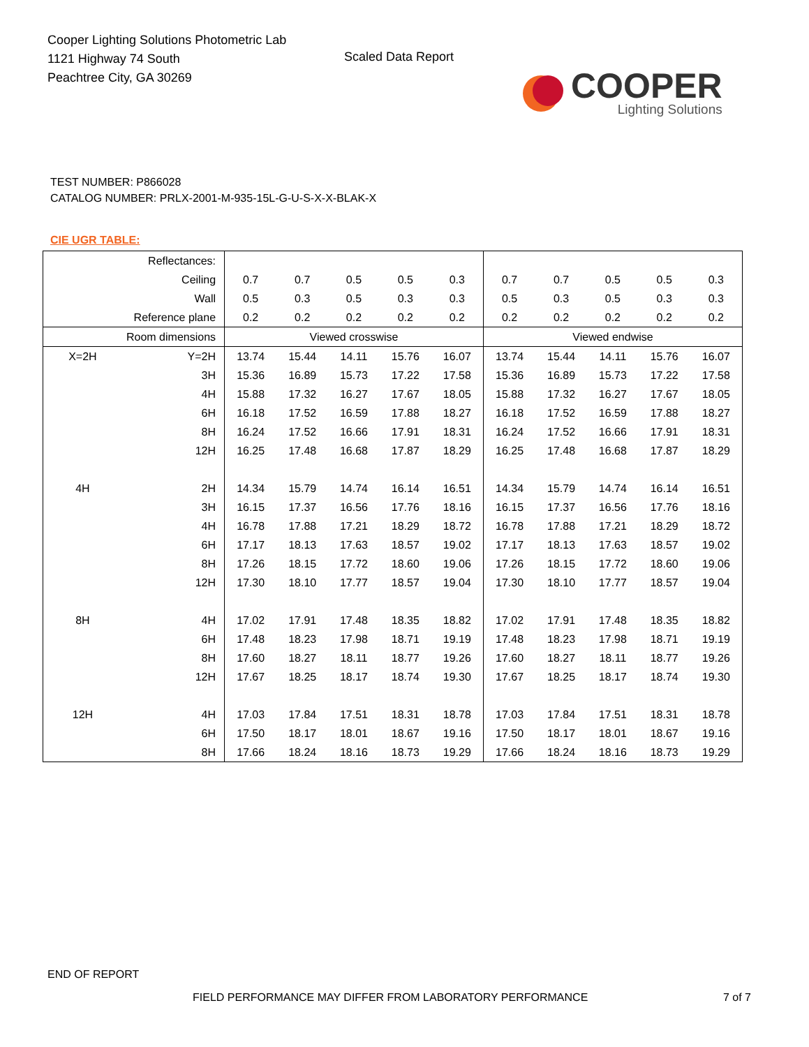Cooper Lighting Solutions Photometric Lab
1121 Highway 74 South
Peachtree City, GA 30269
Scaled Data Report
COOPER
Lighting Solutions
TEST NUMBER: P866028
CATALOG NUMBER: PRLX-2001-M-935-15L-G-U-S-X-X-BLAK-X
CIE UGR TABLE:
| Reflectances: | | | | | | | | | | | |
| Ceiling | | 0.7 | 0.7 | 0.5 | 0.5 | 0.3 | 0.7 | 0.7 | 0.5 | 0.5 | 0.3 |
| Wall | | 0.5 | 0.3 | 0.5 | 0.3 | 0.3 | 0.5 | 0.3 | 0.5 | 0.3 | 0.3 |
| Reference plane | | 0.2 | 0.2 | 0.2 | 0.2 | 0.2 | 0.2 | 0.2 | 0.2 | 0.2 | 0.2 |
| Room dimensions | | Viewed crosswise | | | | | Viewed endwise | | | | |
| X=2H | Y=2H | 13.74 | 15.44 | 14.11 | 15.76 | 16.07 | 13.74 | 15.44 | 14.11 | 15.76 | 16.07 |
| | 3H | 15.36 | 16.89 | 15.73 | 17.22 | 17.58 | 15.36 | 16.89 | 15.73 | 17.22 | 17.58 |
| | 4H | 15.88 | 17.32 | 16.27 | 17.67 | 18.05 | 15.88 | 17.32 | 16.27 | 17.67 | 18.05 |
| | 6H | 16.18 | 17.52 | 16.59 | 17.88 | 18.27 | 16.18 | 17.52 | 16.59 | 17.88 | 18.27 |
| | 8H | 16.24 | 17.52 | 16.66 | 17.91 | 18.31 | 16.24 | 17.52 | 16.66 | 17.91 | 18.31 |
| | 12H | 16.25 | 17.48 | 16.68 | 17.87 | 18.29 | 16.25 | 17.48 | 16.68 | 17.87 | 18.29 |
| 4H | 2H | 14.34 | 15.79 | 14.74 | 16.14 | 16.51 | 14.34 | 15.79 | 14.74 | 16.14 | 16.51 |
| | 3H | 16.15 | 17.37 | 16.56 | 17.76 | 18.16 | 16.15 | 17.37 | 16.56 | 17.76 | 18.16 |
| | 4H | 16.78 | 17.88 | 17.21 | 18.29 | 18.72 | 16.78 | 17.88 | 17.21 | 18.29 | 18.72 |
| | 6H | 17.17 | 18.13 | 17.63 | 18.57 | 19.02 | 17.17 | 18.13 | 17.63 | 18.57 | 19.02 |
| | 8H | 17.26 | 18.15 | 17.72 | 18.60 | 19.06 | 17.26 | 18.15 | 17.72 | 18.60 | 19.06 |
| | 12H | 17.30 | 18.10 | 17.77 | 18.57 | 19.04 | 17.30 | 18.10 | 17.77 | 18.57 | 19.04 |
| 8H | 4H | 17.02 | 17.91 | 17.48 | 18.35 | 18.82 | 17.02 | 17.91 | 17.48 | 18.35 | 18.82 |
| | 6H | 17.48 | 18.23 | 17.98 | 18.71 | 19.19 | 17.48 | 18.23 | 17.98 | 18.71 | 19.19 |
| | 8H | 17.60 | 18.27 | 18.11 | 18.77 | 19.26 | 17.60 | 18.27 | 18.11 | 18.77 | 19.26 |
| | 12H | 17.67 | 18.25 | 18.17 | 18.74 | 19.30 | 17.67 | 18.25 | 18.17 | 18.74 | 19.30 |
| 12H | 4H | 17.03 | 17.84 | 17.51 | 18.31 | 18.78 | 17.03 | 17.84 | 17.51 | 18.31 | 18.78 |
| | 6H | 17.50 | 18.17 | 18.01 | 18.67 | 19.16 | 17.50 | 18.17 | 18.01 | 18.67 | 19.16 |
| | 8H | 17.66 | 18.24 | 18.16 | 18.73 | 19.29 | 17.66 | 18.24 | 18.16 | 18.73 | 19.29 |
END OF REPORT
FIELD PERFORMANCE MAY DIFFER FROM LABORATORY PERFORMANCE 7 of 7